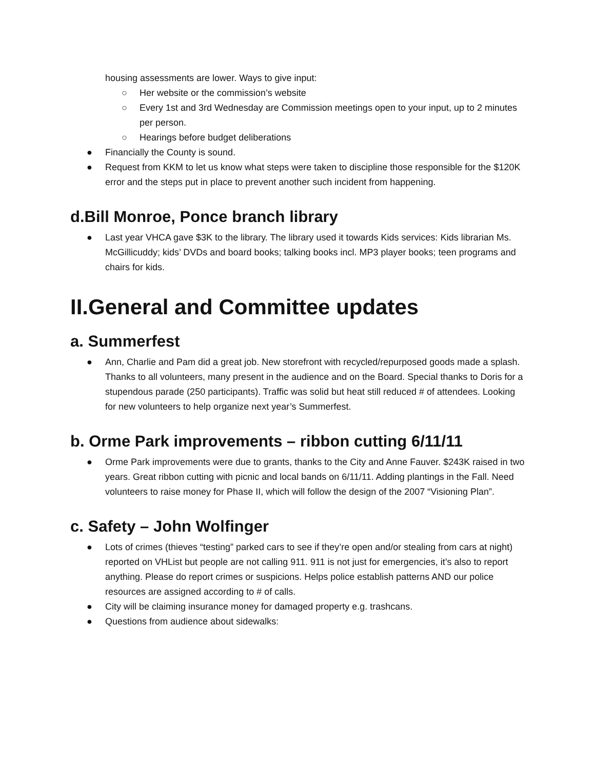housing assessments are lower. Ways to give input:
○ Her website or the commission’s website
○ Every 1st and 3rd Wednesday are Commission meetings open to your input, up to 2 minutes per person.
○ Hearings before budget deliberations
● Financially the County is sound.
● Request from KKM to let us know what steps were taken to discipline those responsible for the $120K error and the steps put in place to prevent another such incident from happening.
d.Bill Monroe, Ponce branch library
● Last year VHCA gave $3K to the library. The library used it towards Kids services: Kids librarian Ms. McGillicuddy; kids’ DVDs and board books; talking books incl. MP3 player books; teen programs and chairs for kids.
II.General and Committee updates
a. Summerfest
● Ann, Charlie and Pam did a great job. New storefront with recycled/repurposed goods made a splash. Thanks to all volunteers, many present in the audience and on the Board. Special thanks to Doris for a stupendous parade (250 participants). Traffic was solid but heat still reduced # of attendees. Looking for new volunteers to help organize next year’s Summerfest.
b. Orme Park improvements – ribbon cutting 6/11/11
● Orme Park improvements were due to grants, thanks to the City and Anne Fauver. $243K raised in two years. Great ribbon cutting with picnic and local bands on 6/11/11. Adding plantings in the Fall. Need volunteers to raise money for Phase II, which will follow the design of the 2007 “Visioning Plan”.
c. Safety – John Wolfinger
● Lots of crimes (thieves “testing” parked cars to see if they’re open and/or stealing from cars at night) reported on VHList but people are not calling 911. 911 is not just for emergencies, it’s also to report anything. Please do report crimes or suspicions. Helps police establish patterns AND our police resources are assigned according to # of calls.
● City will be claiming insurance money for damaged property e.g. trashcans.
● Questions from audience about sidewalks: